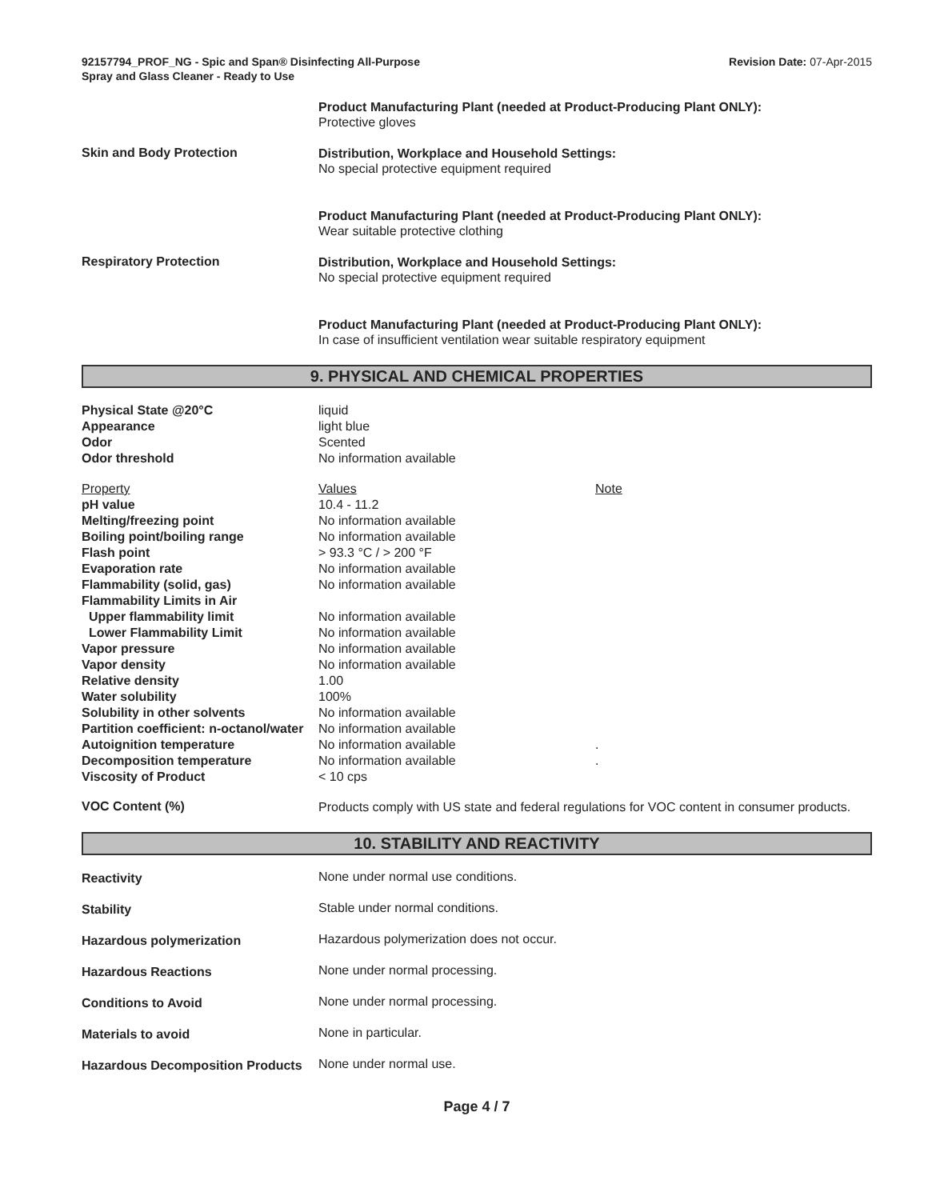92157794_PROF_NG - Spic and Span® Disinfecting All-Purpose
Spray and Glass Cleaner - Ready to Use
Revision Date: 07-Apr-2015
Product Manufacturing Plant (needed at Product-Producing Plant ONLY):
Protective gloves
Skin and Body Protection
Distribution, Workplace and Household Settings:
No special protective equipment required
Product Manufacturing Plant (needed at Product-Producing Plant ONLY):
Wear suitable protective clothing
Respiratory Protection
Distribution, Workplace and Household Settings:
No special protective equipment required
Product Manufacturing Plant (needed at Product-Producing Plant ONLY):
In case of insufficient ventilation wear suitable respiratory equipment
9. PHYSICAL AND CHEMICAL PROPERTIES
| Physical State @20°C | liquid | |
| Appearance | light blue | |
| Odor | Scented | |
| Odor threshold | No information available | |
| Property | Values | Note |
| pH value | 10.4 - 11.2 | |
| Melting/freezing point | No information available | |
| Boiling point/boiling range | No information available | |
| Flash point | > 93.3 °C / > 200 °F | |
| Evaporation rate | No information available | |
| Flammability (solid, gas) | No information available | |
| Flammability Limits in Air | | |
| Upper flammability limit | No information available | |
| Lower Flammability Limit | No information available | |
| Vapor pressure | No information available | |
| Vapor density | No information available | |
| Relative density | 1.00 | |
| Water solubility | 100% | |
| Solubility in other solvents | No information available | |
| Partition coefficient: n-octanol/water | No information available | |
| Autoignition temperature | No information available | . |
| Decomposition temperature | No information available | . |
| Viscosity of Product | < 10 cps | |
VOC Content (%)
Products comply with US state and federal regulations for VOC content in consumer products.
10. STABILITY AND REACTIVITY
Reactivity None under normal use conditions.
Stability Stable under normal conditions.
Hazardous polymerization Hazardous polymerization does not occur.
Hazardous Reactions None under normal processing.
Conditions to Avoid None under normal processing.
Materials to avoid None in particular.
Hazardous Decomposition Products
None under normal use.
Page 4 / 7